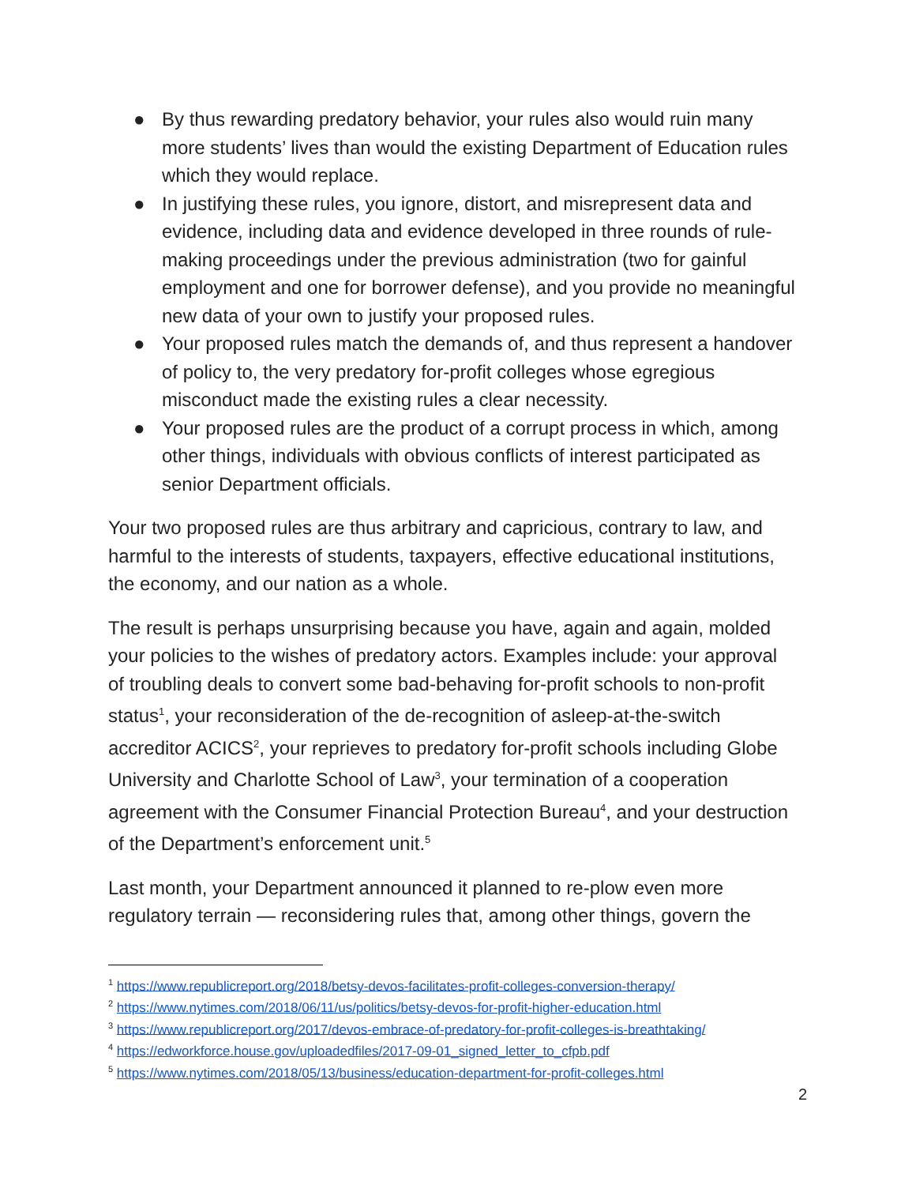● By thus rewarding predatory behavior, your rules also would ruin many more students’ lives than would the existing Department of Education rules which they would replace.
● In justifying these rules, you ignore, distort, and misrepresent data and evidence, including data and evidence developed in three rounds of rule-making proceedings under the previous administration (two for gainful employment and one for borrower defense), and you provide no meaningful new data of your own to justify your proposed rules.
● Your proposed rules match the demands of, and thus represent a handover of policy to, the very predatory for-profit colleges whose egregious misconduct made the existing rules a clear necessity.
● Your proposed rules are the product of a corrupt process in which, among other things, individuals with obvious conflicts of interest participated as senior Department officials.
Your two proposed rules are thus arbitrary and capricious, contrary to law, and harmful to the interests of students, taxpayers, effective educational institutions, the economy, and our nation as a whole.
The result is perhaps unsurprising because you have, again and again, molded your policies to the wishes of predatory actors. Examples include: your approval of troubling deals to convert some bad-behaving for-profit schools to non-profit status<sup>1</sup>, your reconsideration of the de-recognition of asleep-at-the-switch accreditor ACICS<sup>2</sup>, your reprieves to predatory for-profit schools including Globe University and Charlotte School of Law<sup>3</sup>, your termination of a cooperation agreement with the Consumer Financial Protection Bureau<sup>4</sup>, and your destruction of the Department’s enforcement unit.<sup>5</sup>
Last month, your Department announced it planned to re-plow even more regulatory terrain — reconsidering rules that, among other things, govern the
<sup>1</sup> https://www.republicreport.org/2018/betsy-devos-facilitates-profit-colleges-conversion-therapy/
<sup>2</sup> https://www.nytimes.com/2018/06/11/us/politics/betsy-devos-for-profit-higher-education.html
<sup>3</sup> https://www.republicreport.org/2017/devos-embrace-of-predatory-for-profit-colleges-is-breathtaking/
<sup>4</sup> https://edworkforce.house.gov/uploadedfiles/2017-09-01_signed_letter_to_cfpb.pdf
<sup>5</sup> https://www.nytimes.com/2018/05/13/business/education-department-for-profit-colleges.html
2